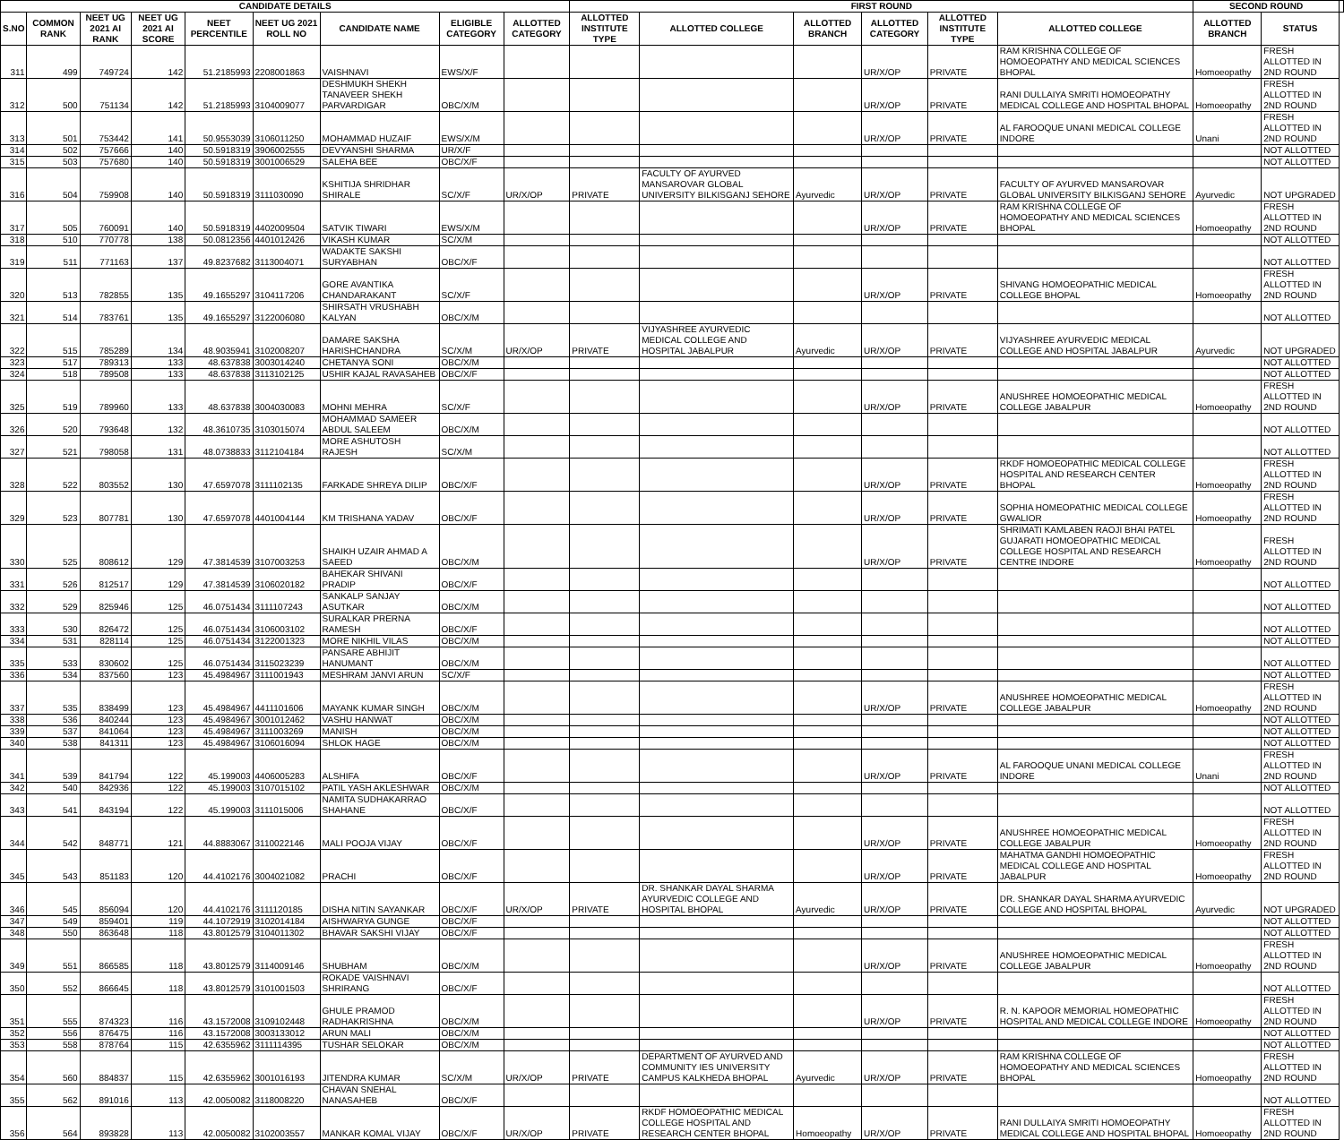| CANDIDATE DETAILS | | | | | | | | | FIRST ROUND | | | | | | SECOND ROUND | | |
| --- | --- | --- | --- | --- | --- | --- | --- | --- | --- | --- | --- | --- | --- | --- | --- | --- | --- |
| S.NO | COMMON RANK | NEET UG 2021 AI RANK | NEET UG 2021 AI SCORE | NEET PERCENTILE | NEET UG 2021 ROLL NO | CANDIDATE NAME | ELIGIBLE CATEGORY | ALLOTTED CATEGORY | ALLOTTED INSTITUTE TYPE | ALLOTTED COLLEGE | ALLOTTED BRANCH | ALLOTTED CATEGORY | ALLOTTED INSTITUTE TYPE | ALLOTTED COLLEGE | ALLOTTED BRANCH | STATUS | |
| 311 | 499 | 749724 | 142 | 51.2185993 | 2208001863 | VAISHNAVI | EWS/X/F | | | | | UR/X/OP | PRIVATE | RAM KRISHNA COLLEGE OF HOMOEOPATHY AND MEDICAL SCIENCES BHOPAL | Homoeopathy | FRESH ALLOTTED IN 2ND ROUND | |
| 312 | 500 | 751134 | 142 | 51.2185993 | 3104009077 | DESHMUKH SHEKH TANAVEER SHEKH PARVARDIGAR | OBC/X/M | | | | | UR/X/OP | PRIVATE | RANI DULLAIYA SMRITI HOMOEOPATHY MEDICAL COLLEGE AND HOSPITAL BHOPAL | Homoeopathy | FRESH ALLOTTED IN 2ND ROUND | |
| 313 | 501 | 753442 | 141 | 50.9553039 | 3106011250 | MOHAMMAD HUZAIF | EWS/X/M | | | | | UR/X/OP | PRIVATE | AL FAROOQUE UNANI MEDICAL COLLEGE INDORE | Unani | FRESH ALLOTTED IN 2ND ROUND | |
| 314 | 502 | 757666 | 140 | 50.5918319 | 3906002555 | DEVYANSHI SHARMA | UR/X/F | | | | | | | | | NOT ALLOTTED | |
| 315 | 503 | 757680 | 140 | 50.5918319 | 3001006529 | SALEHA BEE | OBC/X/F | | | | | | | | | NOT ALLOTTED | |
| 316 | 504 | 759908 | 140 | 50.5918319 | 3111030090 | KSHITIJA SHRIDHAR SHIRALE | SC/X/F | UR/X/OP | PRIVATE | FACULTY OF AYURVED MANSAROVAR GLOBAL UNIVERSITY BILKISGANJ SEHORE | Ayurvedic | UR/X/OP | PRIVATE | FACULTY OF AYURVED MANSAROVAR GLOBAL UNIVERSITY BILKISGANJ SEHORE | Ayurvedic | NOT UPGRADED | |
| 317 | 505 | 760091 | 140 | 50.5918319 | 4402009504 | SATVIK TIWARI | EWS/X/M | | | | | UR/X/OP | PRIVATE | RAM KRISHNA COLLEGE OF HOMOEOPATHY AND MEDICAL SCIENCES BHOPAL | Homoeopathy | FRESH ALLOTTED IN 2ND ROUND | |
| 318 | 510 | 770778 | 138 | 50.0812356 | 4401012426 | VIKASH KUMAR | SC/X/M | | | | | | | | | NOT ALLOTTED | |
| 319 | 511 | 771163 | 137 | 49.8237682 | 3113004071 | WADAKTE SAKSHI SURYABHAN | OBC/X/F | | | | | | | | | NOT ALLOTTED | |
| 320 | 513 | 782855 | 135 | 49.1655297 | 3104117206 | GORE AVANTIKA CHANDARAKANT | SC/X/F | | | | | UR/X/OP | PRIVATE | SHIVANG HOMOEOPATHIC MEDICAL COLLEGE BHOPAL | Homoeopathy | FRESH ALLOTTED IN 2ND ROUND | |
| 321 | 514 | 783761 | 135 | 49.1655297 | 3122006080 | SHIRSATH VRUSHABH KALYAN | OBC/X/M | | | | | | | | | NOT ALLOTTED | |
| 322 | 515 | 785289 | 134 | 48.9035941 | 3102008207 | DAMARE SAKSHA HARISHCHANDRA | SC/X/M | UR/X/OP | PRIVATE | VIJYASHREE AYURVEDIC MEDICAL COLLEGE AND HOSPITAL JABALPUR | Ayurvedic | UR/X/OP | PRIVATE | VIJYASHREE AYURVEDIC MEDICAL COLLEGE AND HOSPITAL JABALPUR | Ayurvedic | NOT UPGRADED | |
| 323 | 517 | 789313 | 133 | 48.637838 | 3003014240 | CHETANYA SONI | OBC/X/M | | | | | | | | | NOT ALLOTTED | |
| 324 | 518 | 789508 | 133 | 48.637838 | 3113102125 | USHIR KAJAL RAVASAHEB | OBC/X/F | | | | | | | | | NOT ALLOTTED | |
| 325 | 519 | 789960 | 133 | 48.637838 | 3004030083 | MOHNI MEHRA | SC/X/F | | | | | UR/X/OP | PRIVATE | ANUSHREE HOMOEOPATHIC MEDICAL COLLEGE JABALPUR | Homoeopathy | FRESH ALLOTTED IN 2ND ROUND | |
| 326 | 520 | 793648 | 132 | 48.3610735 | 3103015074 | MOHAMMAD SAMEER ABDUL SALEEM | OBC/X/M | | | | | | | | | NOT ALLOTTED | |
| 327 | 521 | 798058 | 131 | 48.0738833 | 3112104184 | MORE ASHUTOSH RAJESH | SC/X/M | | | | | | | | | NOT ALLOTTED | |
| 328 | 522 | 803552 | 130 | 47.6597078 | 3111102135 | FARKADE SHREYA DILIP | OBC/X/F | | | | | UR/X/OP | PRIVATE | RKDF HOMOEOPATHIC MEDICAL COLLEGE HOSPITAL AND RESEARCH CENTER BHOPAL | Homoeopathy | FRESH ALLOTTED IN 2ND ROUND | |
| 329 | 523 | 807781 | 130 | 47.6597078 | 4401004144 | KM TRISHANA YADAV | OBC/X/F | | | | | UR/X/OP | PRIVATE | SOPHIA HOMEOPATHIC MEDICAL COLLEGE GWALIOR | Homoeopathy | FRESH ALLOTTED IN 2ND ROUND | |
| 330 | 525 | 808612 | 129 | 47.3814539 | 3107003253 | SHAIKH UZAIR AHMAD A SAEED | OBC/X/M | | | | | UR/X/OP | PRIVATE | SHRIMATI KAMLABEN RAOJI BHAI PATEL GUJARATI HOMOEOPATHIC MEDICAL COLLEGE HOSPITAL AND RESEARCH CENTRE INDORE | Homoeopathy | FRESH ALLOTTED IN 2ND ROUND | |
| 331 | 526 | 812517 | 129 | 47.3814539 | 3106020182 | BAHEKAR SHIVANI PRADIP | OBC/X/F | | | | | | | | | NOT ALLOTTED | |
| 332 | 529 | 825946 | 125 | 46.0751434 | 3111107243 | SANKALP SANJAY ASUTKAR | OBC/X/M | | | | | | | | | NOT ALLOTTED | |
| 333 | 530 | 826472 | 125 | 46.0751434 | 3106003102 | SURALKAR PRERNA RAMESH | OBC/X/F | | | | | | | | | NOT ALLOTTED | |
| 334 | 531 | 828114 | 125 | 46.0751434 | 3122001323 | MORE NIKHIL VILAS | OBC/X/M | | | | | | | | | NOT ALLOTTED | |
| 335 | 533 | 830602 | 125 | 46.0751434 | 3115023239 | PANSARE ABHIJIT HANUMANT | OBC/X/M | | | | | | | | | NOT ALLOTTED | |
| 336 | 534 | 837560 | 123 | 45.4984967 | 3111001943 | MESHRAM JANVI ARUN | SC/X/F | | | | | | | | | NOT ALLOTTED | |
| 337 | 535 | 838499 | 123 | 45.4984967 | 4411101606 | MAYANK KUMAR SINGH | OBC/X/M | | | | | UR/X/OP | PRIVATE | ANUSHREE HOMOEOPATHIC MEDICAL COLLEGE JABALPUR | Homoeopathy | FRESH ALLOTTED IN 2ND ROUND | |
| 338 | 536 | 840244 | 123 | 45.4984967 | 3001012462 | VASHU HANWAT | OBC/X/M | | | | | | | | | NOT ALLOTTED | |
| 339 | 537 | 841064 | 123 | 45.4984967 | 3111003269 | MANISH | OBC/X/M | | | | | | | | | NOT ALLOTTED | |
| 340 | 538 | 841311 | 123 | 45.4984967 | 3106016094 | SHLOK HAGE | OBC/X/M | | | | | | | | | NOT ALLOTTED | |
| 341 | 539 | 841794 | 122 | 45.199003 | 4406005283 | ALSHIFA | OBC/X/F | | | | | UR/X/OP | PRIVATE | AL FAROOQUE UNANI MEDICAL COLLEGE INDORE | Unani | FRESH ALLOTTED IN 2ND ROUND | |
| 342 | 540 | 842936 | 122 | 45.199003 | 3107015102 | PATIL YASH AKLESHWAR | OBC/X/M | | | | | | | | | NOT ALLOTTED | |
| 343 | 541 | 843194 | 122 | 45.199003 | 3111015006 | NAMITA SUDHAKARRAO SHAHANE | OBC/X/F | | | | | | | | | NOT ALLOTTED | |
| 344 | 542 | 848771 | 121 | 44.8883067 | 3110022146 | MALI POOJA VIJAY | OBC/X/F | | | | | UR/X/OP | PRIVATE | ANUSHREE HOMOEOPATHIC MEDICAL COLLEGE JABALPUR | Homoeopathy | FRESH ALLOTTED IN 2ND ROUND | |
| 345 | 543 | 851183 | 120 | 44.4102176 | 3004021082 | PRACHI | OBC/X/F | | | | | UR/X/OP | PRIVATE | MAHATMA GANDHI HOMOEOPATHIC MEDICAL COLLEGE AND HOSPITAL JABALPUR | Homoeopathy | FRESH ALLOTTED IN 2ND ROUND | |
| 346 | 545 | 856094 | 120 | 44.4102176 | 3111120185 | DISHA NITIN SAYANKAR | OBC/X/F | UR/X/OP | PRIVATE | DR. SHANKAR DAYAL SHARMA AYURVEDIC COLLEGE AND HOSPITAL BHOPAL | Ayurvedic | UR/X/OP | PRIVATE | DR. SHANKAR DAYAL SHARMA AYURVEDIC COLLEGE AND HOSPITAL BHOPAL | Ayurvedic | NOT UPGRADED | |
| 347 | 549 | 859401 | 119 | 44.1072919 | 3102014184 | AISHWARYA GUNGE | OBC/X/F | | | | | | | | | NOT ALLOTTED | |
| 348 | 550 | 863648 | 118 | 43.8012579 | 3104011302 | BHAVAR SAKSHI VIJAY | OBC/X/F | | | | | | | | | NOT ALLOTTED | |
| 349 | 551 | 866585 | 118 | 43.8012579 | 3114009146 | SHUBHAM | OBC/X/M | | | | | UR/X/OP | PRIVATE | ANUSHREE HOMOEOPATHIC MEDICAL COLLEGE JABALPUR | Homoeopathy | FRESH ALLOTTED IN 2ND ROUND | |
| 350 | 552 | 866645 | 118 | 43.8012579 | 3101001503 | ROKADE VAISHNAVI SHRIRANG | OBC/X/F | | | | | | | | | NOT ALLOTTED | |
| 351 | 555 | 874323 | 116 | 43.1572008 | 3109102448 | GHULE PRAMOD RADHAKRISHNA | OBC/X/M | | | | | UR/X/OP | PRIVATE | R. N. KAPOOR MEMORIAL HOMEOPATHIC HOSPITAL AND MEDICAL COLLEGE INDORE | Homoeopathy | FRESH ALLOTTED IN 2ND ROUND | |
| 352 | 556 | 876475 | 116 | 43.1572008 | 3003133012 | ARUN MALI | OBC/X/M | | | | | | | | | NOT ALLOTTED | |
| 353 | 558 | 878764 | 115 | 42.6355962 | 3111114395 | TUSHAR SELOKAR | OBC/X/M | | | | | | | | | NOT ALLOTTED | |
| 354 | 560 | 884837 | 115 | 42.6355962 | 3001016193 | JITENDRA KUMAR | SC/X/M | UR/X/OP | PRIVATE | DEPARTMENT OF AYURVED AND COMMUNITY IES UNIVERSITY CAMPUS KALKHEDA BHOPAL | Ayurvedic | UR/X/OP | PRIVATE | RAM KRISHNA COLLEGE OF HOMOEOPATHY AND MEDICAL SCIENCES BHOPAL | Homoeopathy | FRESH ALLOTTED IN 2ND ROUND | |
| 355 | 562 | 891016 | 113 | 42.0050082 | 3118008220 | CHAVAN SNEHAL NANASAHEB | OBC/X/F | | | | | | | | | NOT ALLOTTED | |
| 356 | 564 | 893828 | 113 | 42.0050082 | 3102003557 | MANKAR KOMAL VIJAY | OBC/X/F | UR/X/OP | PRIVATE | RKDF HOMOEOPATHIC MEDICAL COLLEGE HOSPITAL AND RESEARCH CENTER BHOPAL | Homoeopathy | UR/X/OP | PRIVATE | RANI DULLAIYA SMRITI HOMOEOPATHY MEDICAL COLLEGE AND HOSPITAL BHOPAL | Homoeopathy | FRESH ALLOTTED IN 2ND ROUND | |